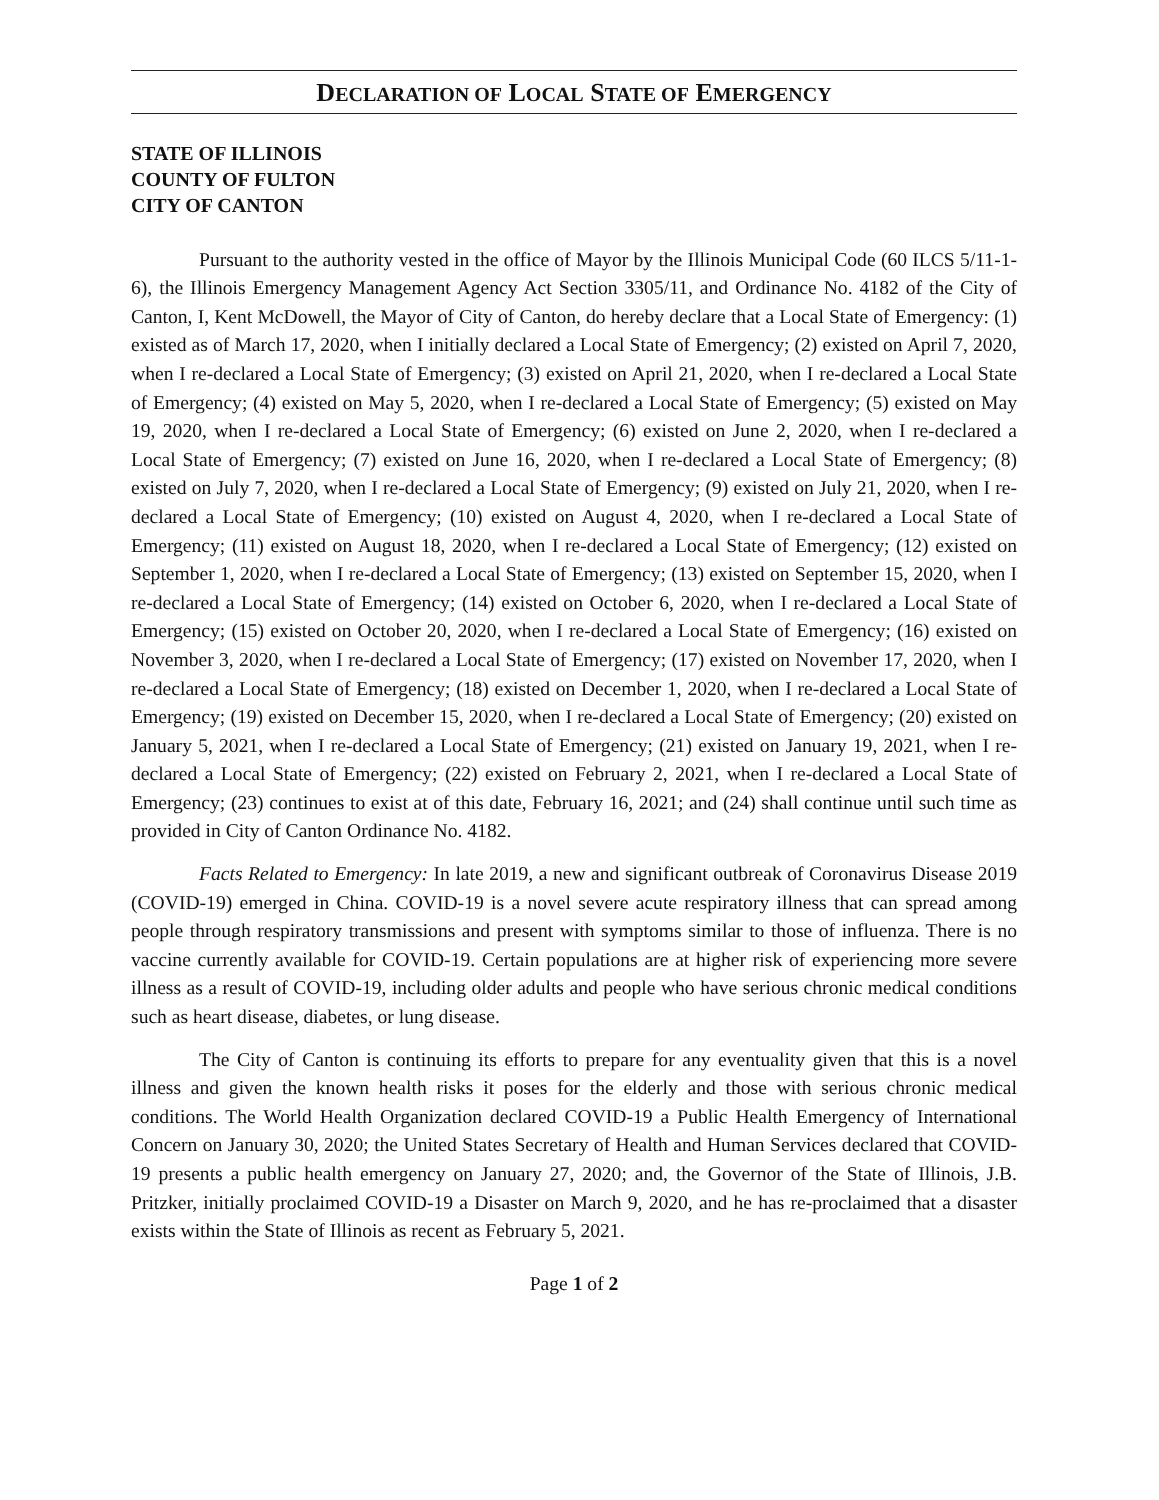DECLARATION OF LOCAL STATE OF EMERGENCY
STATE OF ILLINOIS
COUNTY OF FULTON
CITY OF CANTON
Pursuant to the authority vested in the office of Mayor by the Illinois Municipal Code (60 ILCS 5/11-1-6), the Illinois Emergency Management Agency Act Section 3305/11, and Ordinance No. 4182 of the City of Canton, I, Kent McDowell, the Mayor of City of Canton, do hereby declare that a Local State of Emergency: (1) existed as of March 17, 2020, when I initially declared a Local State of Emergency; (2) existed on April 7, 2020, when I re-declared a Local State of Emergency; (3) existed on April 21, 2020, when I re-declared a Local State of Emergency; (4) existed on May 5, 2020, when I re-declared a Local State of Emergency; (5) existed on May 19, 2020, when I re-declared a Local State of Emergency; (6) existed on June 2, 2020, when I re-declared a Local State of Emergency; (7) existed on June 16, 2020, when I re-declared a Local State of Emergency; (8) existed on July 7, 2020, when I re-declared a Local State of Emergency; (9) existed on July 21, 2020, when I re-declared a Local State of Emergency; (10) existed on August 4, 2020, when I re-declared a Local State of Emergency; (11) existed on August 18, 2020, when I re-declared a Local State of Emergency; (12) existed on September 1, 2020, when I re-declared a Local State of Emergency; (13) existed on September 15, 2020, when I re-declared a Local State of Emergency; (14) existed on October 6, 2020, when I re-declared a Local State of Emergency; (15) existed on October 20, 2020, when I re-declared a Local State of Emergency; (16) existed on November 3, 2020, when I re-declared a Local State of Emergency; (17) existed on November 17, 2020, when I re-declared a Local State of Emergency; (18) existed on December 1, 2020, when I re-declared a Local State of Emergency; (19) existed on December 15, 2020, when I re-declared a Local State of Emergency; (20) existed on January 5, 2021, when I re-declared a Local State of Emergency; (21) existed on January 19, 2021, when I re-declared a Local State of Emergency; (22) existed on February 2, 2021, when I re-declared a Local State of Emergency; (23) continues to exist at of this date, February 16, 2021; and (24) shall continue until such time as provided in City of Canton Ordinance No. 4182.
Facts Related to Emergency: In late 2019, a new and significant outbreak of Coronavirus Disease 2019 (COVID-19) emerged in China. COVID-19 is a novel severe acute respiratory illness that can spread among people through respiratory transmissions and present with symptoms similar to those of influenza. There is no vaccine currently available for COVID-19. Certain populations are at higher risk of experiencing more severe illness as a result of COVID-19, including older adults and people who have serious chronic medical conditions such as heart disease, diabetes, or lung disease.
The City of Canton is continuing its efforts to prepare for any eventuality given that this is a novel illness and given the known health risks it poses for the elderly and those with serious chronic medical conditions. The World Health Organization declared COVID-19 a Public Health Emergency of International Concern on January 30, 2020; the United States Secretary of Health and Human Services declared that COVID-19 presents a public health emergency on January 27, 2020; and, the Governor of the State of Illinois, J.B. Pritzker, initially proclaimed COVID-19 a Disaster on March 9, 2020, and he has re-proclaimed that a disaster exists within the State of Illinois as recent as February 5, 2021.
Page 1 of 2